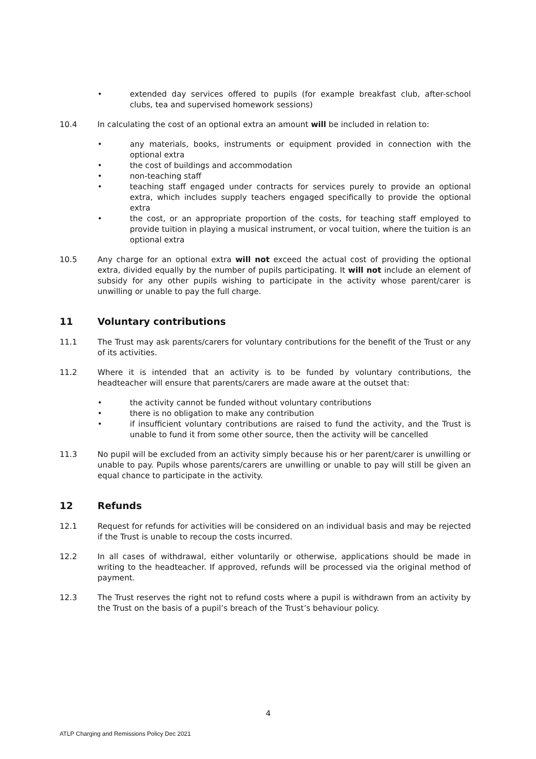• extended day services offered to pupils (for example breakfast club, after-school clubs, tea and supervised homework sessions)
10.4 In calculating the cost of an optional extra an amount will be included in relation to:
• any materials, books, instruments or equipment provided in connection with the optional extra
• the cost of buildings and accommodation
• non-teaching staff
• teaching staff engaged under contracts for services purely to provide an optional extra, which includes supply teachers engaged specifically to provide the optional extra
• the cost, or an appropriate proportion of the costs, for teaching staff employed to provide tuition in playing a musical instrument, or vocal tuition, where the tuition is an optional extra
10.5 Any charge for an optional extra will not exceed the actual cost of providing the optional extra, divided equally by the number of pupils participating. It will not include an element of subsidy for any other pupils wishing to participate in the activity whose parent/carer is unwilling or unable to pay the full charge.
11 Voluntary contributions
11.1 The Trust may ask parents/carers for voluntary contributions for the benefit of the Trust or any of its activities.
11.2 Where it is intended that an activity is to be funded by voluntary contributions, the headteacher will ensure that parents/carers are made aware at the outset that:
• the activity cannot be funded without voluntary contributions
• there is no obligation to make any contribution
• if insufficient voluntary contributions are raised to fund the activity, and the Trust is unable to fund it from some other source, then the activity will be cancelled
11.3 No pupil will be excluded from an activity simply because his or her parent/carer is unwilling or unable to pay. Pupils whose parents/carers are unwilling or unable to pay will still be given an equal chance to participate in the activity.
12 Refunds
12.1 Request for refunds for activities will be considered on an individual basis and may be rejected if the Trust is unable to recoup the costs incurred.
12.2 In all cases of withdrawal, either voluntarily or otherwise, applications should be made in writing to the headteacher. If approved, refunds will be processed via the original method of payment.
12.3 The Trust reserves the right not to refund costs where a pupil is withdrawn from an activity by the Trust on the basis of a pupil’s breach of the Trust’s behaviour policy.
4
ATLP Charging and Remissions Policy Dec 2021